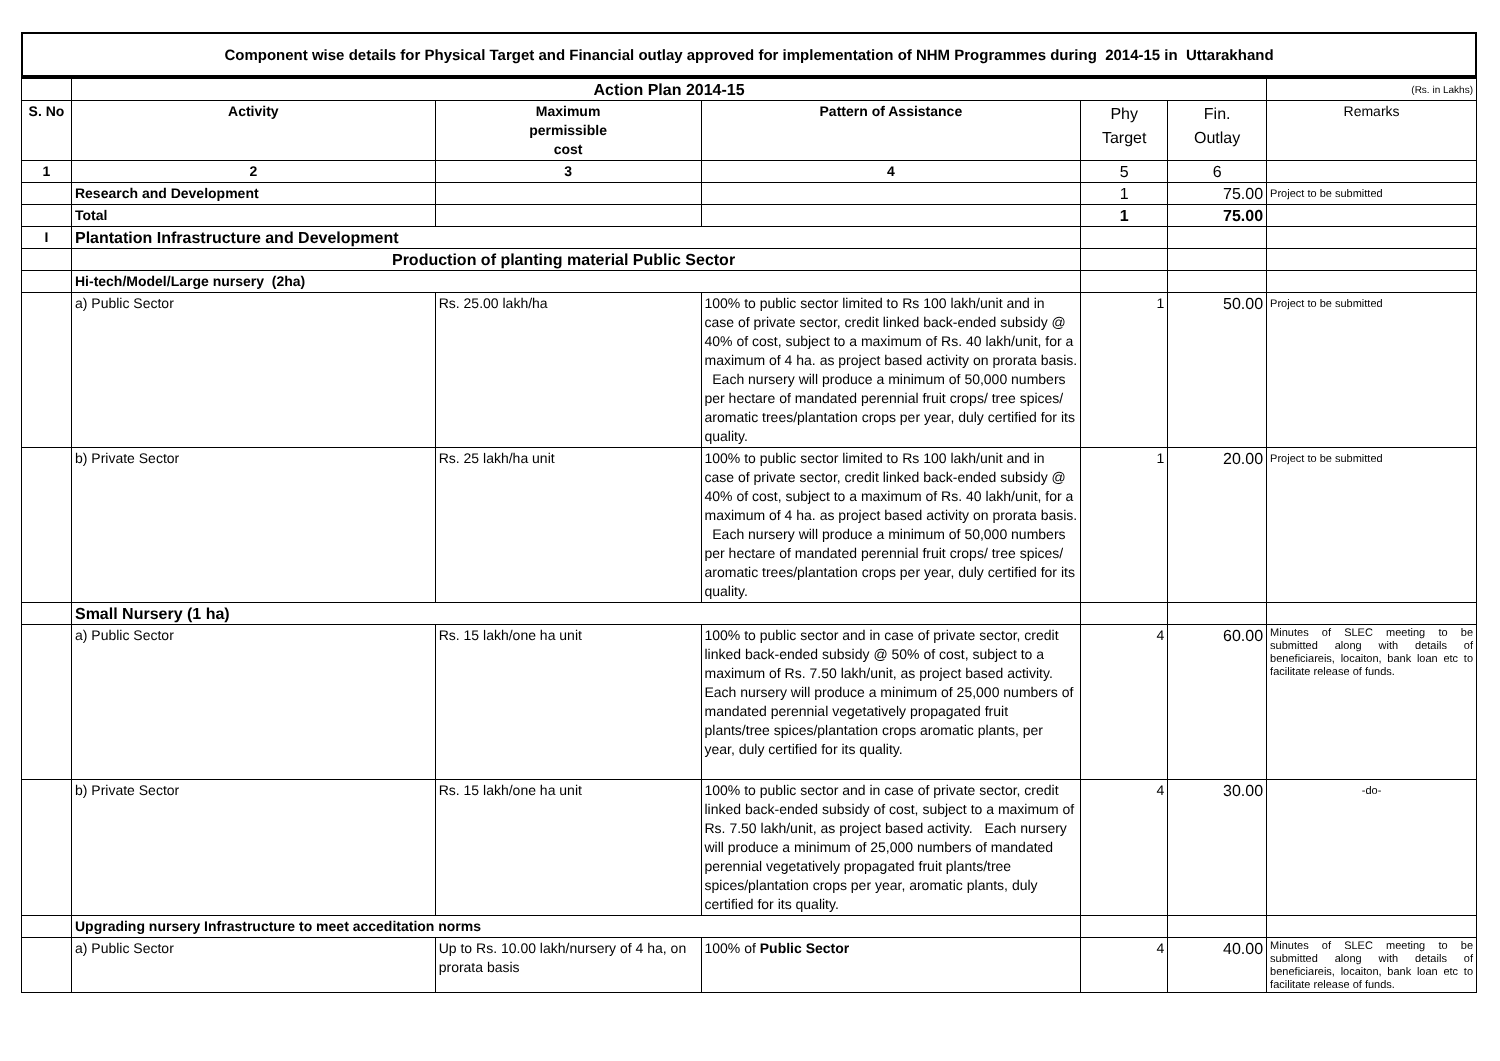Component wise details for Physical Target and Financial outlay approved for implementation of NHM Programmes during 2014-15 in Uttarakhand
| | Action Plan 2014-15 | | | | | (Rs. in Lakhs) |
| S. No | Activity | Maximum permissible cost | Pattern of Assistance | Phy Target | Fin. Outlay | Remarks |
| 1 | 2 | 3 | 4 | 5 | 6 | |
| | Research and Development | | | 1 | 75.00 | Project to be submitted |
| | Total | | | 1 | 75.00 | |
| I | Plantation Infrastructure and Development | | | | | |
| | Production of planting material Public Sector | | | | | |
| | Hi-tech/Model/Large nursery (2ha) | | | | | |
| | a) Public Sector | Rs. 25.00 lakh/ha | 100% to public sector limited to Rs 100 lakh/unit and in case of private sector, credit linked back-ended subsidy @ 40% of cost, subject to a maximum of Rs. 40 lakh/unit, for a maximum of 4 ha. as project based activity on prorata basis. Each nursery will produce a minimum of 50,000 numbers per hectare of mandated perennial fruit crops/ tree spices/ aromatic trees/plantation crops per year, duly certified for its quality. | 1 | 50.00 | Project to be submitted |
| | b) Private Sector | Rs. 25 lakh/ha unit | 100% to public sector limited to Rs 100 lakh/unit and in case of private sector, credit linked back-ended subsidy @ 40% of cost, subject to a maximum of Rs. 40 lakh/unit, for a maximum of 4 ha. as project based activity on prorata basis. Each nursery will produce a minimum of 50,000 numbers per hectare of mandated perennial fruit crops/ tree spices/ aromatic trees/plantation crops per year, duly certified for its quality. | 1 | 20.00 | Project to be submitted |
| | Small Nursery (1 ha) | | | | | |
| | a) Public Sector | Rs. 15 lakh/one ha unit | 100% to public sector and in case of private sector, credit linked back-ended subsidy @ 50% of cost, subject to a maximum of Rs. 7.50 lakh/unit, as project based activity. Each nursery will produce a minimum of 25,000 numbers of mandated perennial vegetatively propagated fruit plants/tree spices/plantation crops aromatic plants, per year, duly certified for its quality. | 4 | 60.00 | Minutes of SLEC meeting to be submitted along with details of beneficiareis, locaiton, bank loan etc to facilitate release of funds. |
| | b) Private Sector | Rs. 15 lakh/one ha unit | 100% to public sector and in case of private sector, credit linked back-ended subsidy of cost, subject to a maximum of Rs. 7.50 lakh/unit, as project based activity. Each nursery will produce a minimum of 25,000 numbers of mandated perennial vegetatively propagated fruit plants/tree spices/plantation crops per year, aromatic plants, duly certified for its quality. | 4 | 30.00 | -do- |
| | Upgrading nursery Infrastructure to meet acceditation norms | | | | | |
| | a) Public Sector | Up to Rs. 10.00 lakh/nursery of 4 ha, on prorata basis | 100% of Public Sector | 4 | 40.00 | Minutes of SLEC meeting to be submitted along with details of beneficiareis, locaiton, bank loan etc to facilitate release of funds. |